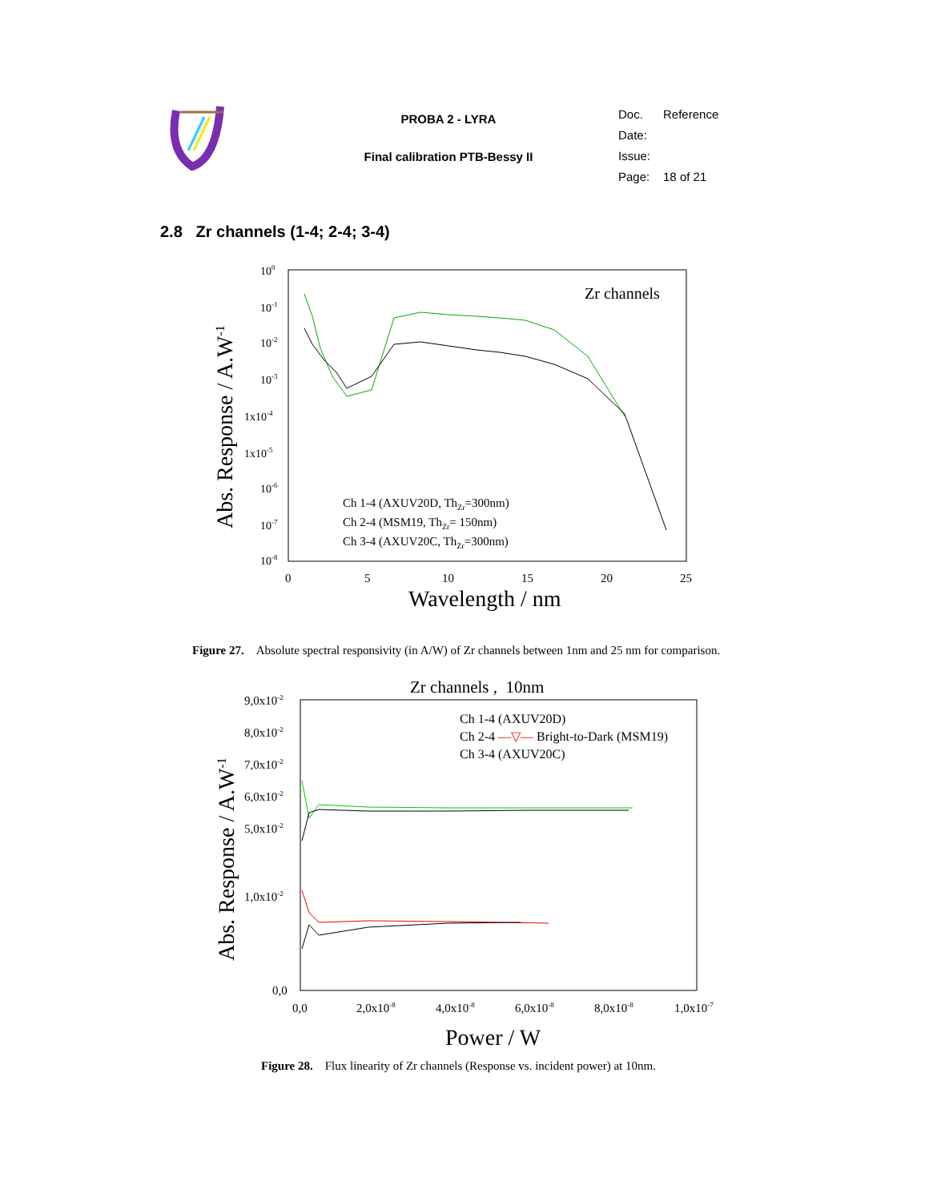PROBA 2 - LYRA
Final calibration PTB-Bessy II
| Doc. | Reference |
| Date: | |
| Issue: | |
| Page: | 18 of 21 |
2.8 Zr channels (1-4; 2-4; 3-4)
Zr channels
100
10-1
10-2
10-3
1x10-4
1x10-5
10-6
10-7
10-8
0
5
10
15
20
25
Wavelength / nm
Abs. Response / A.W-1
Ch 1-4 (AXUV20D, ThZr=300nm)
Ch 2-4 (MSM19, ThZr= 150nm)
Ch 3-4 (AXUV20C, ThZr=300nm)
Figure 27. Absolute spectral responsivity (in A/W) of Zr channels between 1nm and 25 nm for comparison.
Zr channels , 10nm
9,0x10-2
8,0x10-2
7,0x10-2
6,0x10-2
5,0x10-2
1,0x10-2
0,0
0,0
2,0x10-8
4,0x10-8
6,0x10-8
8,0x10-8
1,0x10-7
Power / W
Abs. Response / A.W-1
Ch 1-4 (AXUV20D)
Ch 2-4 —▽— Bright-to-Dark (MSM19)
Ch 3-4 (AXUV20C)
Figure 28. Flux linearity of Zr channels (Response vs. incident power) at 10nm.